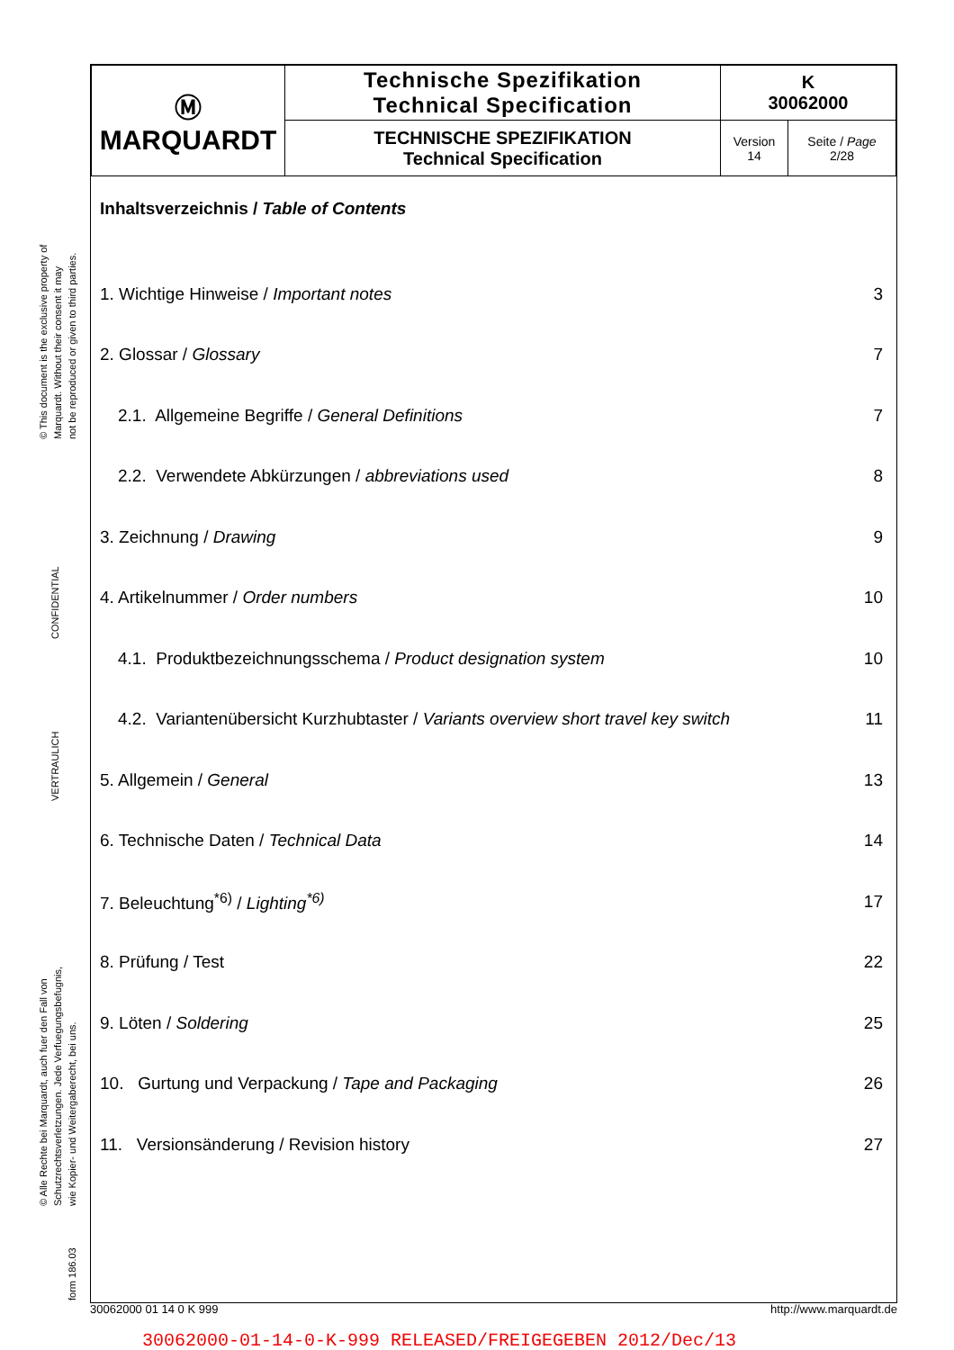© This document is the exclusive property of
Marquardt. Without their consent it may
not be reproduced or given to third parties.
CONFIDENTIAL
VERTRAULICH
© Alle Rechte bei Marquardt, auch fuer den Fall von
Schutzrechtsverletzungen. Jede Verfuegungsbefugnis,
wie Kopier- und Weitergaberecht, bei uns.
form 186.03
| Ⓜ MARQUARDT | Technische Spezifikation Technical Specification | K 30062000 | |
| | TECHNISCHE SPEZIFIKATION Technical Specification | Version 14 | Seite / Page 2/28 |
Inhaltsverzeichnis / Table of Contents
| 1. Wichtige Hinweise / Important notes | 3 |
| 2. Glossar / Glossary | 7 |
| 2.1. Allgemeine Begriffe / General Definitions | 7 |
| 2.2. Verwendete Abkürzungen / abbreviations used | 8 |
| 3. Zeichnung / Drawing | 9 |
| 4. Artikelnummer / Order numbers | 10 |
| 4.1. Produktbezeichnungsschema / Product designation system | 10 |
| 4.2. Variantenübersicht Kurzhubtaster / Variants overview short travel key switch | 11 |
| 5. Allgemein / General | 13 |
| 6. Technische Daten / Technical Data | 14 |
| 7. Beleuchtung<sup>*6)</sup> / Lighting<sup>*6)</sup> | 17 |
| 8. Prüfung / Test | 22 |
| 9. Löten / Soldering | 25 |
| 10. Gurtung und Verpackung / Tape and Packaging | 26 |
| 11. Versionsänderung / Revision history | 27 |
30062000 01 14 0 K 999 http://www.marquardt.de
30062000-01-14-0-K-999 RELEASED/FREIGEGEBEN 2012/Dec/13